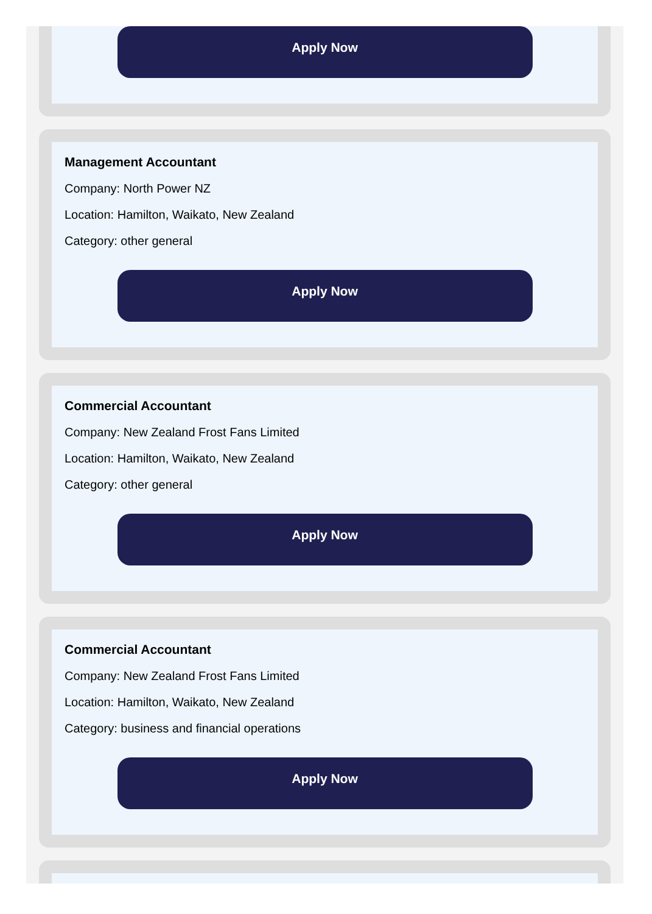Apply Now
Management Accountant
Company: North Power NZ
Location: Hamilton, Waikato, New Zealand
Category: other general
Apply Now
Commercial Accountant
Company: New Zealand Frost Fans Limited
Location: Hamilton, Waikato, New Zealand
Category: other general
Apply Now
Commercial Accountant
Company: New Zealand Frost Fans Limited
Location: Hamilton, Waikato, New Zealand
Category: business and financial operations
Apply Now